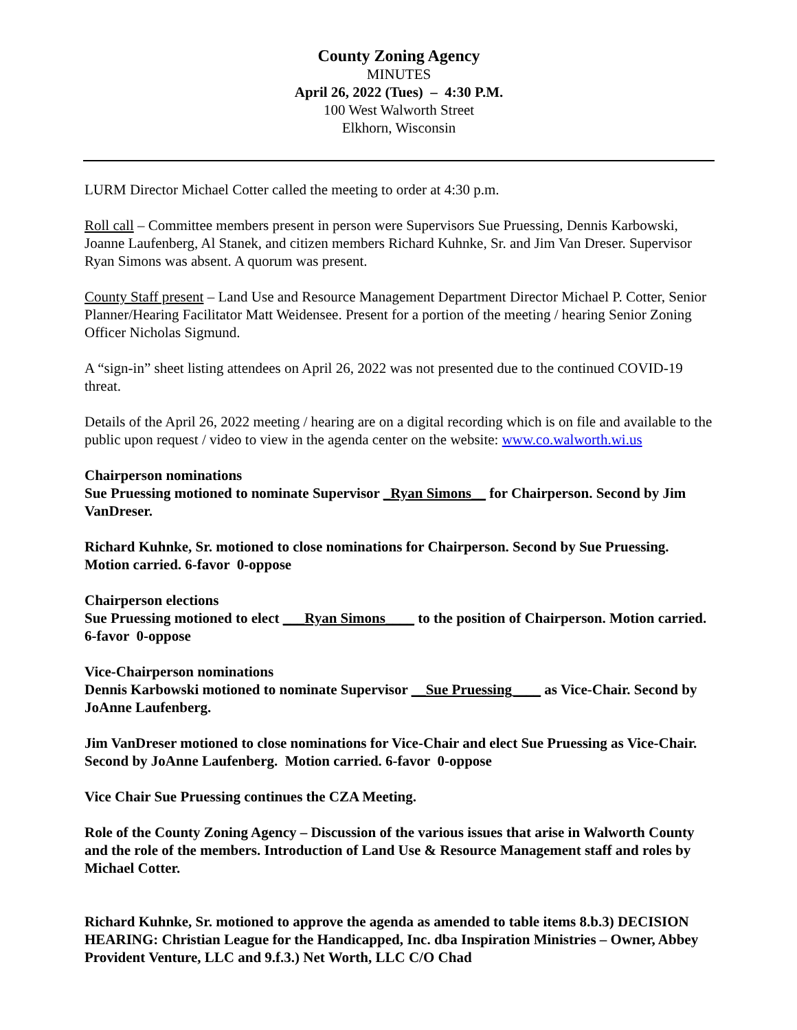County Zoning Agency
MINUTES
April 26, 2022 (Tues) – 4:30 P.M.
100 West Walworth Street
Elkhorn, Wisconsin
LURM Director Michael Cotter called the meeting to order at 4:30 p.m.
Roll call – Committee members present in person were Supervisors Sue Pruessing, Dennis Karbowski, Joanne Laufenberg, Al Stanek, and citizen members Richard Kuhnke, Sr. and Jim Van Dreser. Supervisor Ryan Simons was absent. A quorum was present.
County Staff present – Land Use and Resource Management Department Director Michael P. Cotter, Senior Planner/Hearing Facilitator Matt Weidensee. Present for a portion of the meeting / hearing Senior Zoning Officer Nicholas Sigmund.
A “sign-in” sheet listing attendees on April 26, 2022 was not presented due to the continued COVID-19 threat.
Details of the April 26, 2022 meeting / hearing are on a digital recording which is on file and available to the public upon request / video to view in the agenda center on the website: www.co.walworth.wi.us
Chairperson nominations
Sue Pruessing motioned to nominate Supervisor _Ryan Simons__ for Chairperson. Second by Jim VanDreser.
Richard Kuhnke, Sr. motioned to close nominations for Chairperson. Second by Sue Pruessing. Motion carried. 6-favor 0-oppose
Chairperson elections
Sue Pruessing motioned to elect ___Ryan Simons____ to the position of Chairperson. Motion carried. 6-favor 0-oppose
Vice-Chairperson nominations
Dennis Karbowski motioned to nominate Supervisor __Sue Pruessing____ as Vice-Chair. Second by JoAnne Laufenberg.
Jim VanDreser motioned to close nominations for Vice-Chair and elect Sue Pruessing as Vice-Chair. Second by JoAnne Laufenberg. Motion carried. 6-favor 0-oppose
Vice Chair Sue Pruessing continues the CZA Meeting.
Role of the County Zoning Agency – Discussion of the various issues that arise in Walworth County and the role of the members. Introduction of Land Use & Resource Management staff and roles by Michael Cotter.
Richard Kuhnke, Sr. motioned to approve the agenda as amended to table items 8.b.3) DECISION HEARING: Christian League for the Handicapped, Inc. dba Inspiration Ministries – Owner, Abbey Provident Venture, LLC and 9.f.3.) Net Worth, LLC C/O Chad